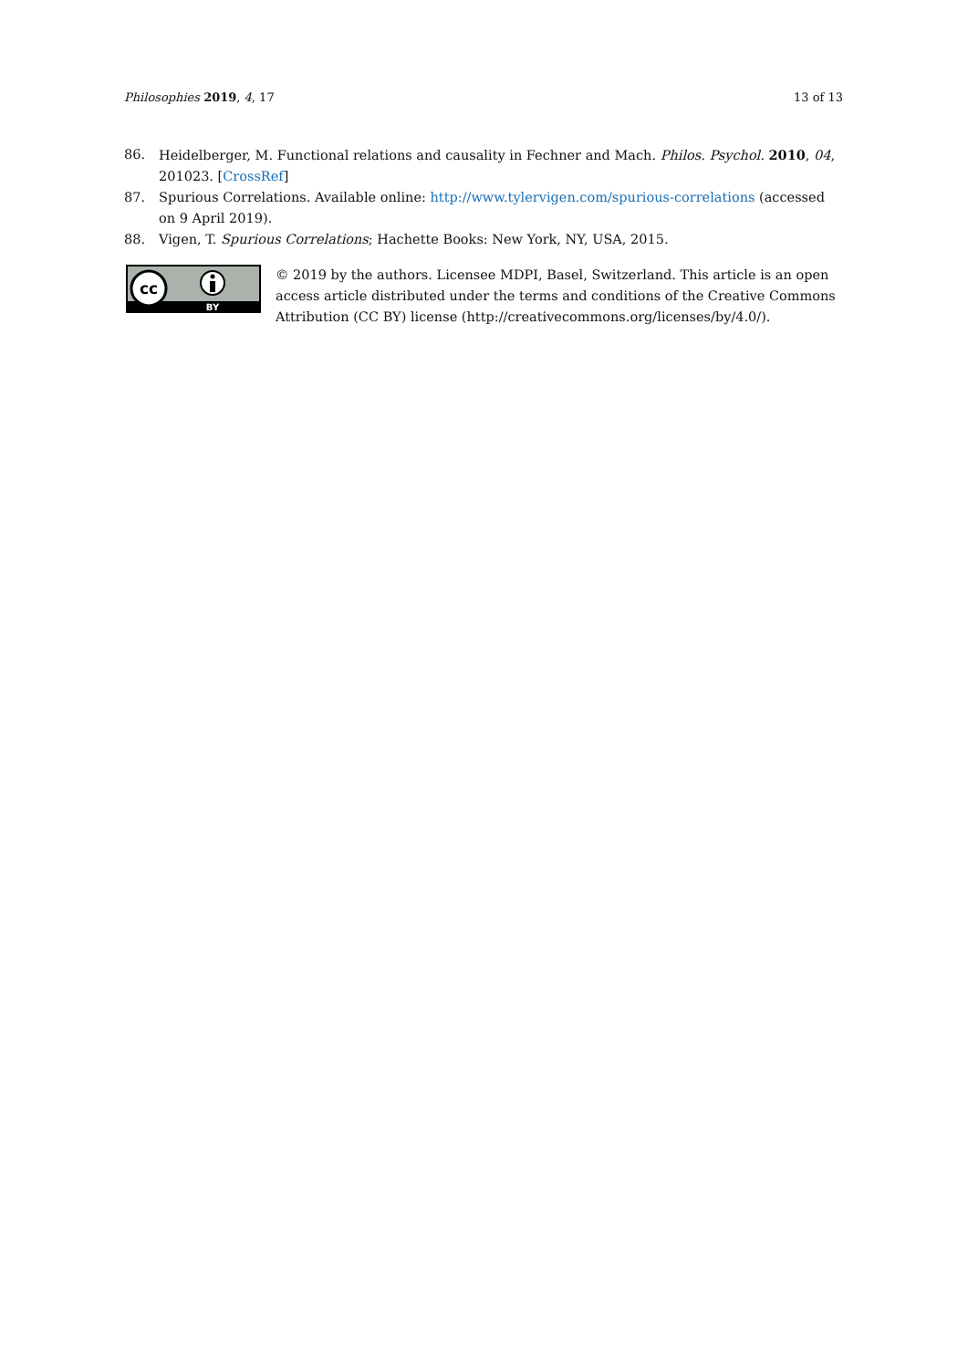Philosophies 2019, 4, 17 13 of 13
86. Heidelberger, M. Functional relations and causality in Fechner and Mach. Philos. Psychol. 2010, 04, 201023. [CrossRef]
87. Spurious Correlations. Available online: http://www.tylervigen.com/spurious-correlations (accessed on 9 April 2019).
88. Vigen, T. Spurious Correlations; Hachette Books: New York, NY, USA, 2015.
cc
BY
© 2019 by the authors. Licensee MDPI, Basel, Switzerland. This article is an open access article distributed under the terms and conditions of the Creative Commons Attribution (CC BY) license (http://creativecommons.org/licenses/by/4.0/).